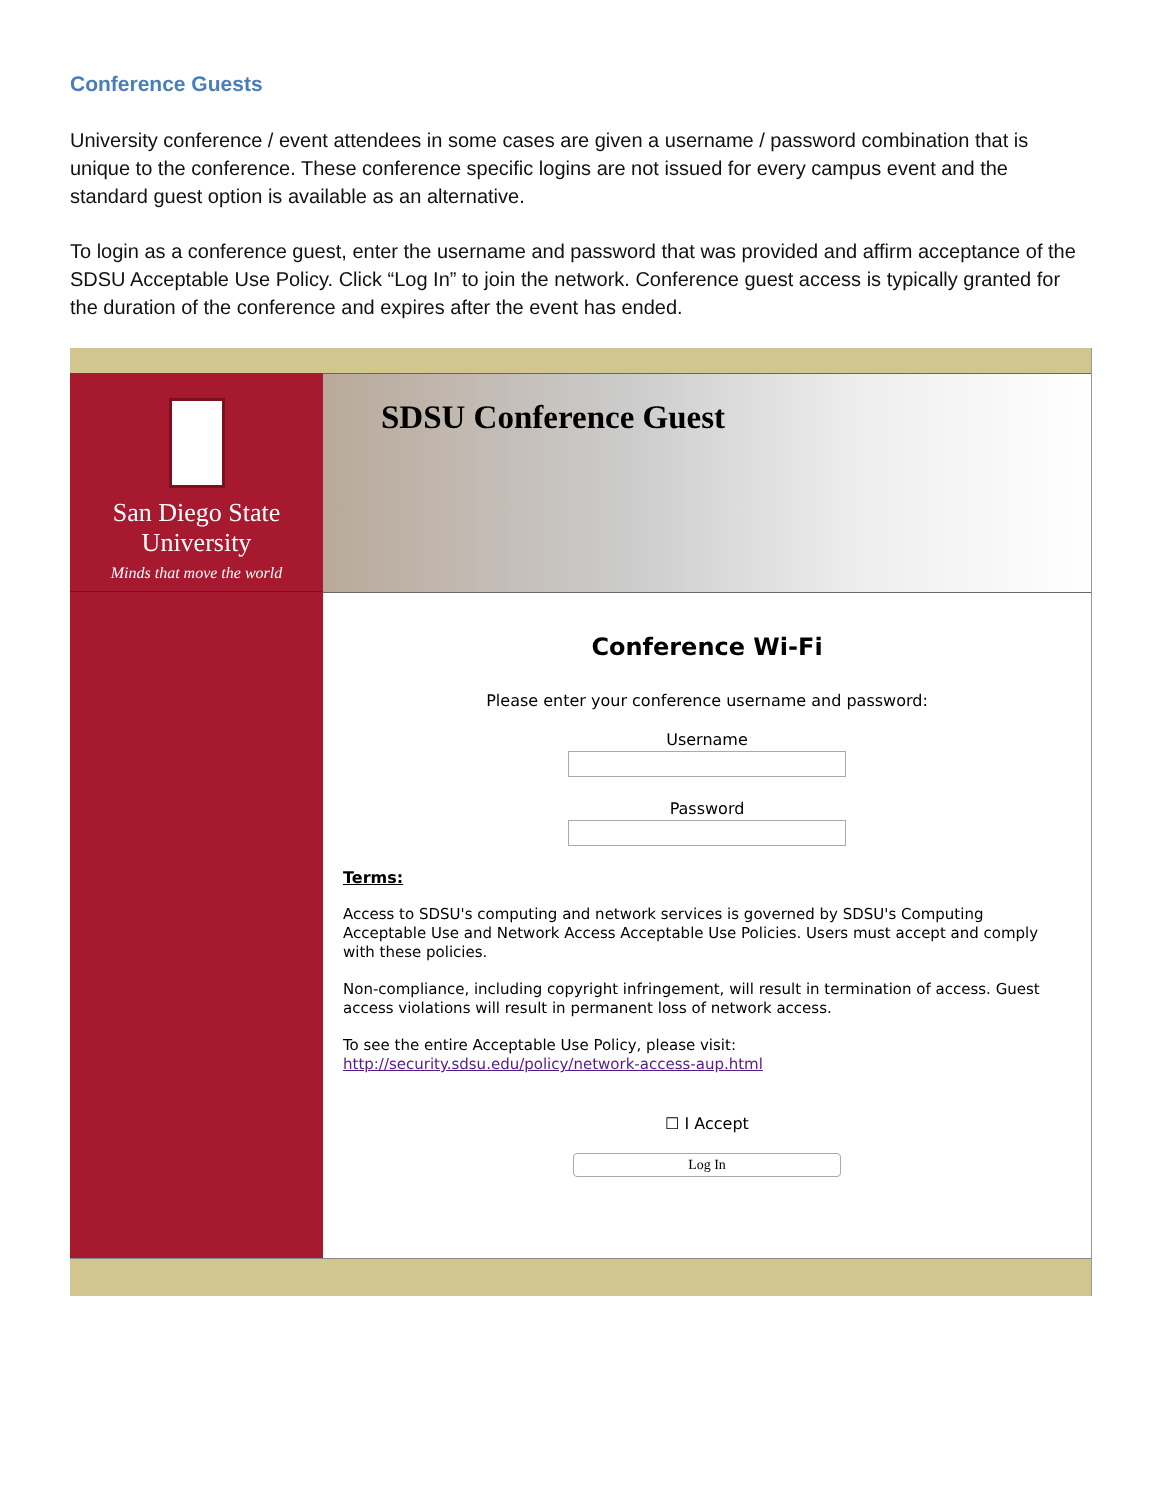Conference Guests
University conference / event attendees in some cases are given a username / password combination that is unique to the conference. These conference specific logins are not issued for every campus event and the standard guest option is available as an alternative.
To login as a conference guest, enter the username and password that was provided and affirm acceptance of the SDSU Acceptable Use Policy. Click “Log In” to join the network. Conference guest access is typically granted for the duration of the conference and expires after the event has ended.
San Diego State
University
Minds that move the world
SDSU Conference Guest
Conference Wi-Fi
Please enter your conference username and password:
Username
Password
Terms:
Access to SDSU's computing and network services is governed by SDSU's Computing Acceptable Use and Network Access Acceptable Use Policies. Users must accept and comply with these policies.
Non-compliance, including copyright infringement, will result in termination of access. Guest access violations will result in permanent loss of network access.
To see the entire Acceptable Use Policy, please visit:
http://security.sdsu.edu/policy/network-access-aup.html
☐ I Accept
Log In